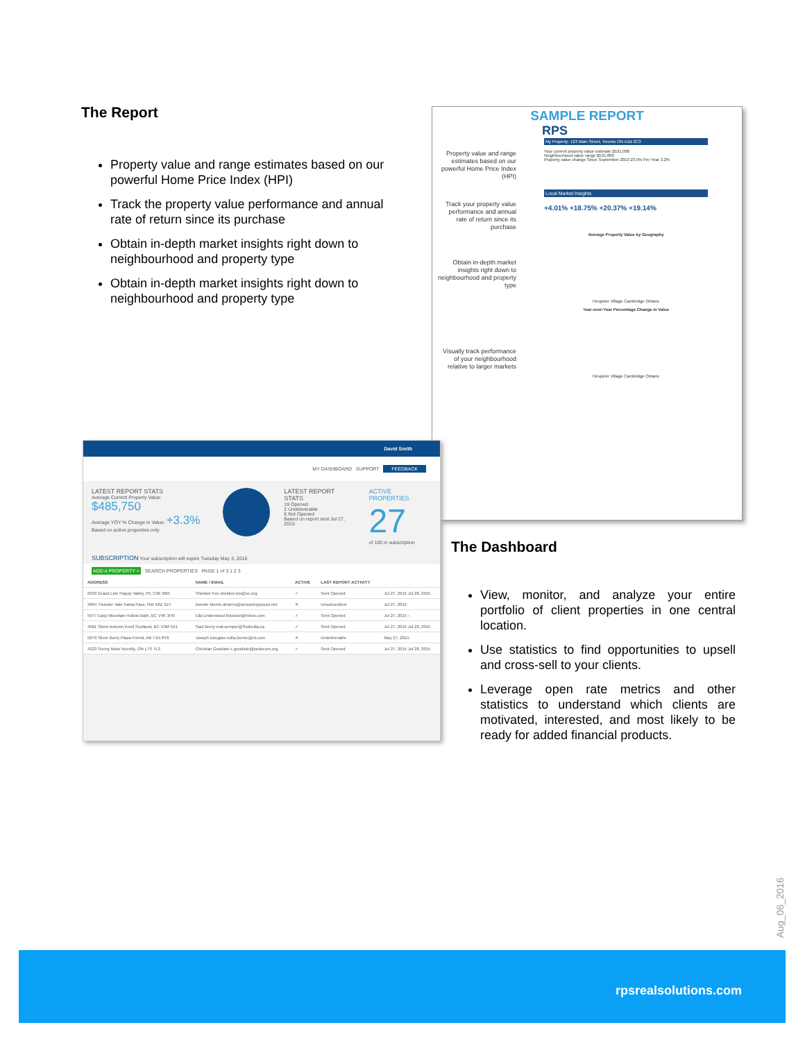The Report
Property value and range estimates based on our powerful Home Price Index (HPI)
Track the property value performance and annual rate of return since its purchase
Obtain in-depth market insights right down to neighbourhood and property type
Obtain in-depth market insights right down to neighbourhood and property type
SAMPLE REPORT
RPS
Property value and range estimates based on our powerful Home Price Index (HPI)
Track your property value performance and annual rate of return since its purchase
Obtain in-depth market insights right down to neighbourhood and property type
Visually track performance of your neighbourhood relative to larger markets
My Property- 123 Main Street, Toronto ON A1B 2C3
Your current property value estimate $531,000
Neighbourhood value range $531,000
Property value change Since September 2010 23.5% Per Year 3.2%
Local Market Insights
+4.01% +18.75% +20.37% +19.14%
Average Property Value by Geography
Hespeler Village Cambridge Ontario
Year-over-Year Percentage Change in Value
Hespeler Village Cambridge Ontario
David Smith
MY DASHBOARD SUPPORT FEEDBACK
LATEST REPORT STATS
Average Current Property Value: $485,750
Average YOY % Change in Value: +3.3%
Based on active properties only
LATEST REPORT STATS
19 Opened
2 Undeliverable
6 Not Opened
Based on report sent Jul 27, 2015
ACTIVE PROPERTIES
27
of 100 in subscription
SUBSCRIPTION Your subscription will expire Tuesday May 3, 2016
ADD A PROPERTY + SEARCH PROPERTIES PAGE 1 of 3 1 2 3
| ADDRESS | NAME / EMAIL | ACTIVE | LAST REPORT ACTIVITY | |
| --- | --- | --- | --- | --- |
| 6933 Grand Line Happy Valley, PE C9K 6M5 | Sheldon Fox sheldon.fox@su.org | ✓ | Sent Opened | Jul 27, 2015 Jul 28, 2015 |
| 4864 Thunder Vale Fatna Pass, NW X6Z 3Z7 | Donnie Morris dmorris@nonummyipsum.net | ✕ | Unsubscribed | Jul 27, 2015 |
| 5977 Easy Mountain Hollow Bath, BC V4K 3H0 | Ella Underwood tincidunt@netus.com | ✓ | Sent Opened | Jul 27, 2015 – |
| 4961 Silent Autumn Knoll Scotland, BC V3M 5X1 | Saul Berry erat.semper@Sednulla.ca | ✓ | Sent Opened | Jul 27, 2015 Jul 28, 2015 |
| 5879 Silver Berry Plaza Friend, AB T1N 8Y6 | Joseph Douglas nulla.Donec@ut.com | ✕ | Undeliverable | May 27, 2015 |
| 4323 Sunny Moor Novelty, ON L7S 7L3 | Christian Goodwin c.goodwin@pedecum.org | ✓ | Sent Opened | Jul 27, 2015 Jul 28, 2015 |
The Dashboard
View, monitor, and analyze your entire portfolio of client properties in one central location.
Use statistics to find opportunities to upsell and cross-sell to your clients.
Leverage open rate metrics and other statistics to understand which clients are motivated, interested, and most likely to be ready for added financial products.
Aug_06_2016
rpsrealsolutions.com